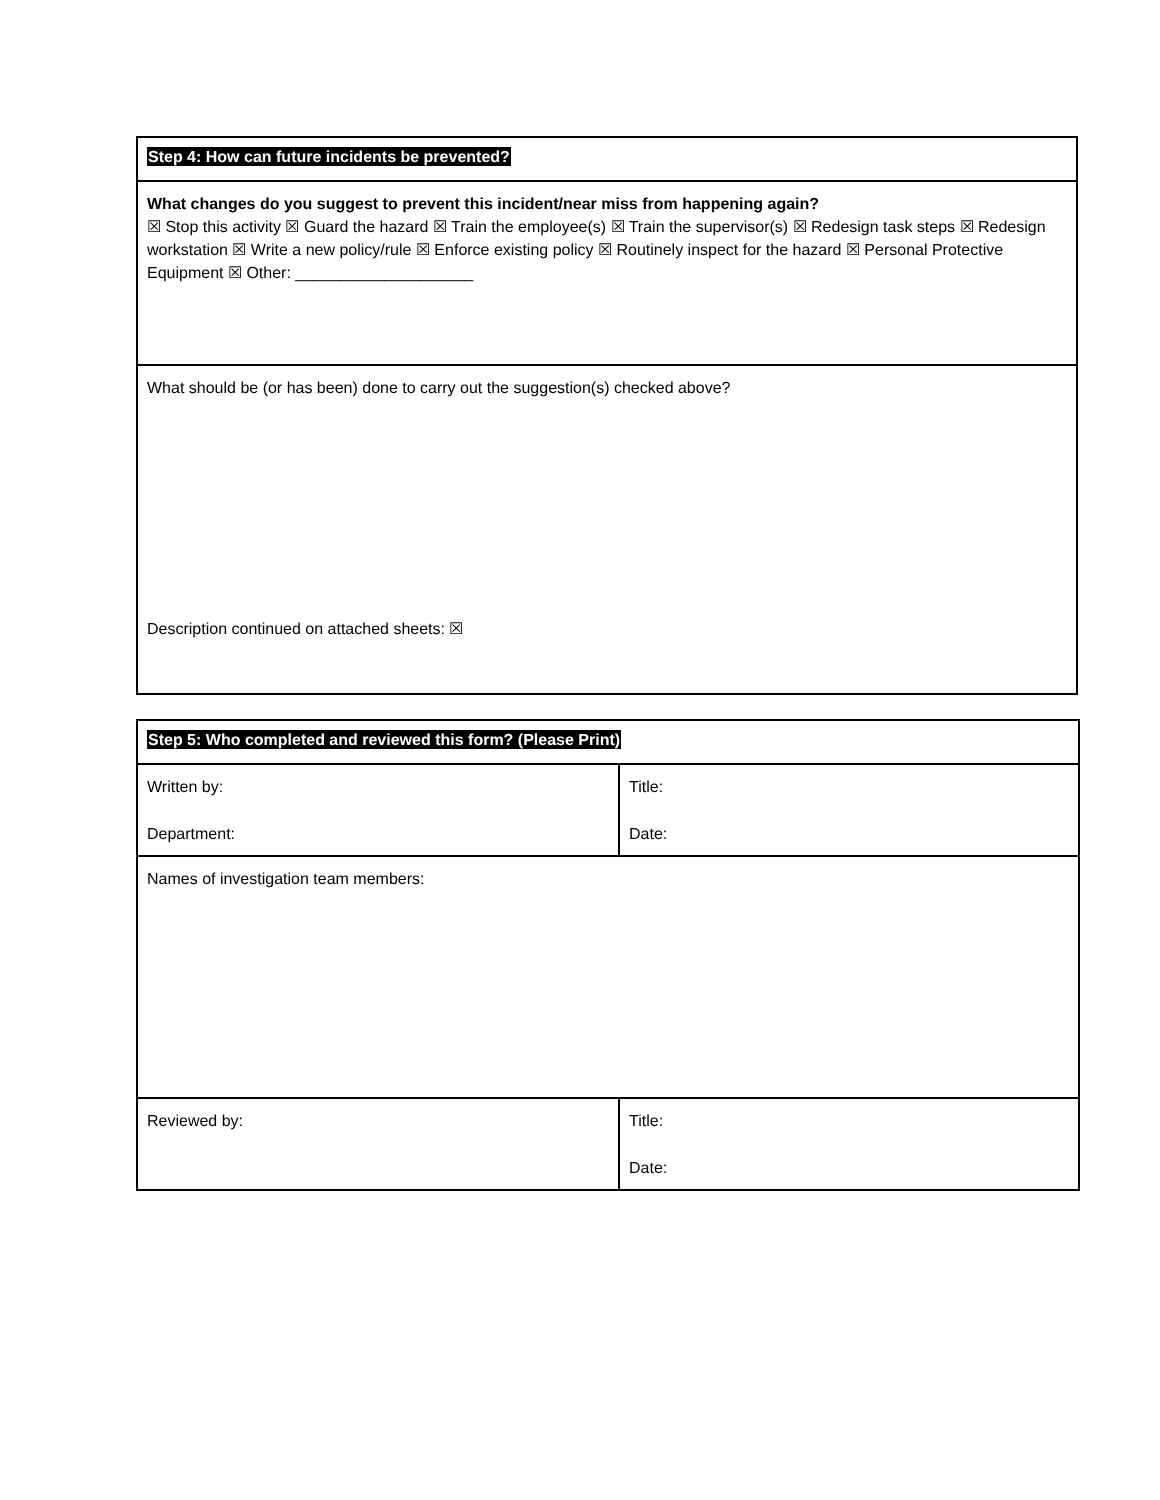| Step 4: How can future incidents be prevented? |
| What changes do you suggest to prevent this incident/near miss from happening again? ☒ Stop this activity ☒ Guard the hazard ☒ Train the employee(s) ☒ Train the supervisor(s) ☒ Redesign task steps ☒ Redesign workstation ☒ Write a new policy/rule ☒ Enforce existing policy ☒ Routinely inspect for the hazard ☒ Personal Protective Equipment ☒ Other: ____________________ |
| What should be (or has been) done to carry out the suggestion(s) checked above? Description continued on attached sheets: ☒ |
| Step 5: Who completed and reviewed this form? (Please Print) | |
| Written by: Department: | Title: Date: |
| Names of investigation team members: | |
| Reviewed by: | Title: Date: |